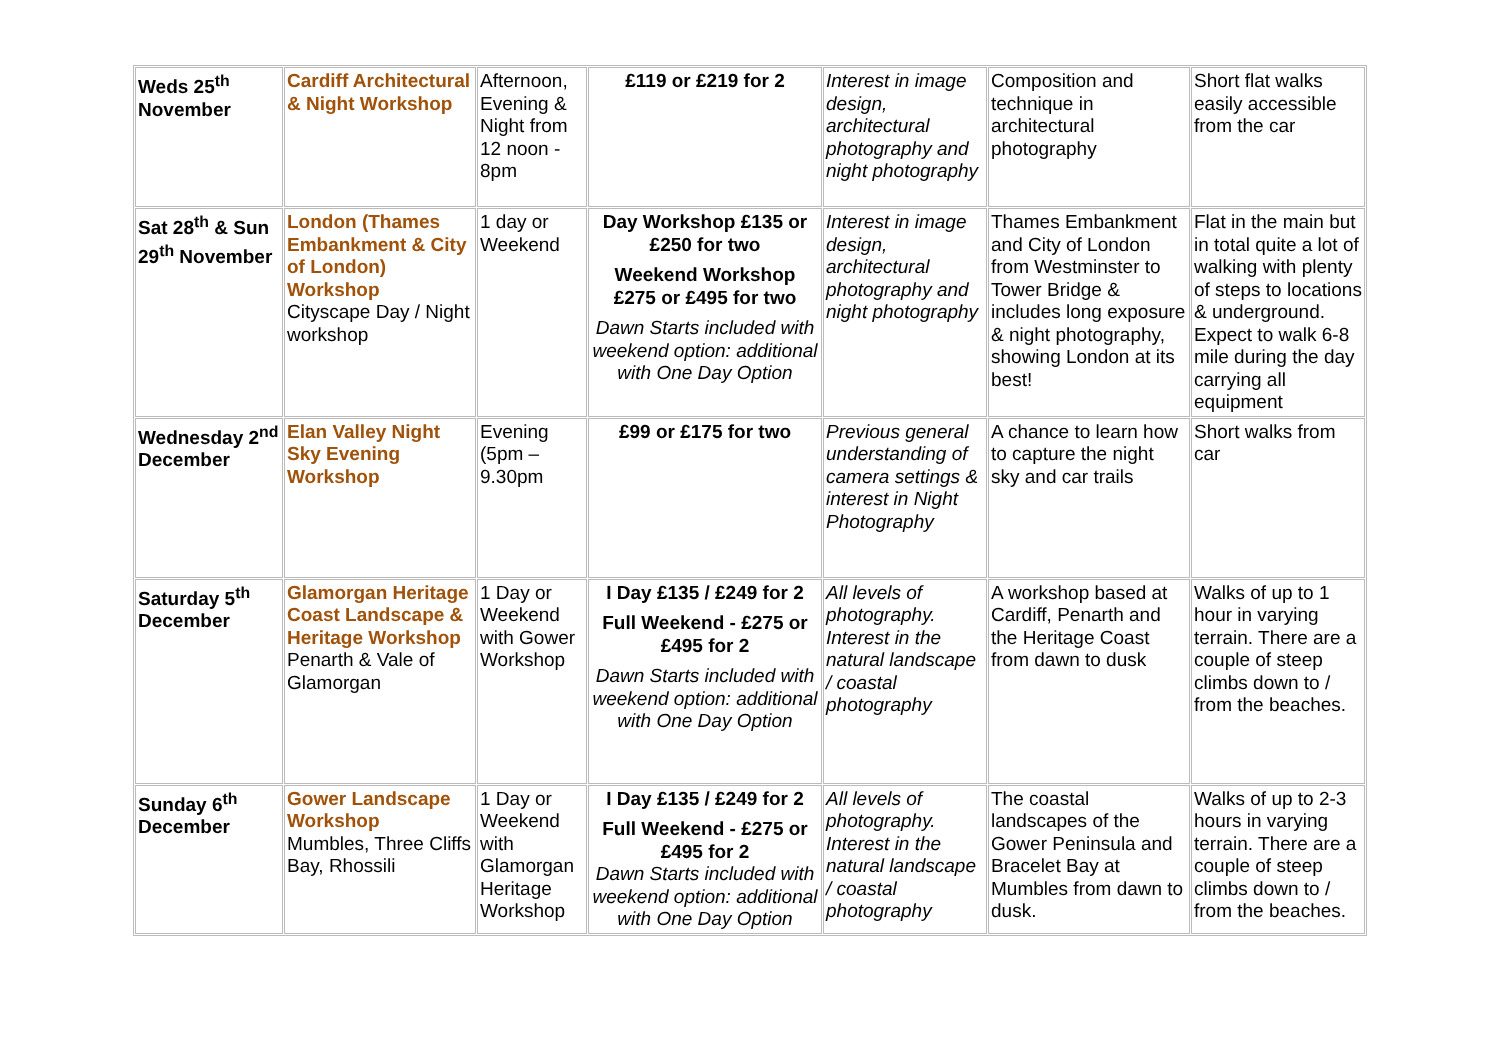| Weds 25<sup>th</sup> November | Cardiff Architectural & Night Workshop | Afternoon, Evening & Night from 12 noon - 8pm | £119 or £219 for 2 | Interest in image design, architectural photography and night photography | Composition and technique in architectural photography | Short flat walks easily accessible from the car |
| Sat 28<sup>th</sup> & Sun 29<sup>th</sup> November | London (Thames Embankment & City of London) Workshop Cityscape Day / Night workshop | 1 day or Weekend | Day Workshop £135 or £250 for two Weekend Workshop £275 or £495 for two Dawn Starts included with weekend option: additional with One Day Option | Interest in image design, architectural photography and night photography | Thames Embankment and City of London from Westminster to Tower Bridge & includes long exposure & night photography, showing London at its best! | Flat in the main but in total quite a lot of walking with plenty of steps to locations & underground. Expect to walk 6-8 mile during the day carrying all equipment |
| Wednesday 2<sup>nd</sup> December | Elan Valley Night Sky Evening Workshop | Evening (5pm – 9.30pm | £99 or £175 for two | Previous general understanding of camera settings & interest in Night Photography | A chance to learn how to capture the night sky and car trails | Short walks from car |
| Saturday 5<sup>th</sup> December | Glamorgan Heritage Coast Landscape & Heritage Workshop Penarth & Vale of Glamorgan | 1 Day or Weekend with Gower Workshop | I Day £135 / £249 for 2 Full Weekend - £275 or £495 for 2 Dawn Starts included with weekend option: additional with One Day Option | All levels of photography. Interest in the natural landscape / coastal photography | A workshop based at Cardiff, Penarth and the Heritage Coast from dawn to dusk | Walks of up to 1 hour in varying terrain. There are a couple of steep climbs down to / from the beaches. |
| Sunday 6<sup>th</sup> December | Gower Landscape Workshop Mumbles, Three Cliffs Bay, Rhossili | 1 Day or Weekend with Glamorgan Heritage Workshop | I Day £135 / £249 for 2 Full Weekend - £275 or £495 for 2 Dawn Starts included with weekend option: additional with One Day Option | All levels of photography. Interest in the natural landscape / coastal photography | The coastal landscapes of the Gower Peninsula and Bracelet Bay at Mumbles from dawn to dusk. | Walks of up to 2-3 hours in varying terrain. There are a couple of steep climbs down to / from the beaches. |